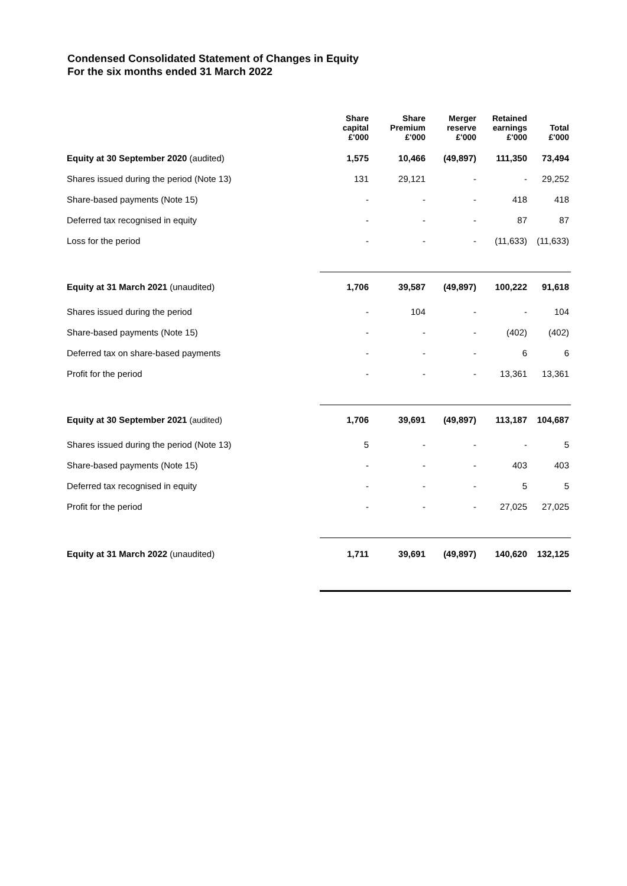Condensed Consolidated Statement of Changes in Equity
For the six months ended 31 March 2022
| | Share capital £'000 | Share Premium £'000 | Merger reserve £'000 | Retained earnings £'000 | Total £'000 |
| --- | --- | --- | --- | --- | --- |
| Equity at 30 September 2020 (audited) | 1,575 | 10,466 | (49,897) | 111,350 | 73,494 |
| Shares issued during the period (Note 13) | 131 | 29,121 | - | - | 29,252 |
| Share-based payments (Note 15) | - | - | - | 418 | 418 |
| Deferred tax recognised in equity | - | - | - | 87 | 87 |
| Loss for the period | - | - | - | (11,633) | (11,633) |
| Equity at 31 March 2021 (unaudited) | 1,706 | 39,587 | (49,897) | 100,222 | 91,618 |
| Shares issued during the period | - | 104 | - | - | 104 |
| Share-based payments (Note 15) | - | - | - | (402) | (402) |
| Deferred tax on share-based payments | - | - | - | 6 | 6 |
| Profit for the period | - | - | - | 13,361 | 13,361 |
| Equity at 30 September 2021 (audited) | 1,706 | 39,691 | (49,897) | 113,187 | 104,687 |
| Shares issued during the period (Note 13) | 5 | - | - | - | 5 |
| Share-based payments (Note 15) | - | - | - | 403 | 403 |
| Deferred tax recognised in equity | - | - | - | 5 | 5 |
| Profit for the period | - | - | - | 27,025 | 27,025 |
| Equity at 31 March 2022 (unaudited) | 1,711 | 39,691 | (49,897) | 140,620 | 132,125 |